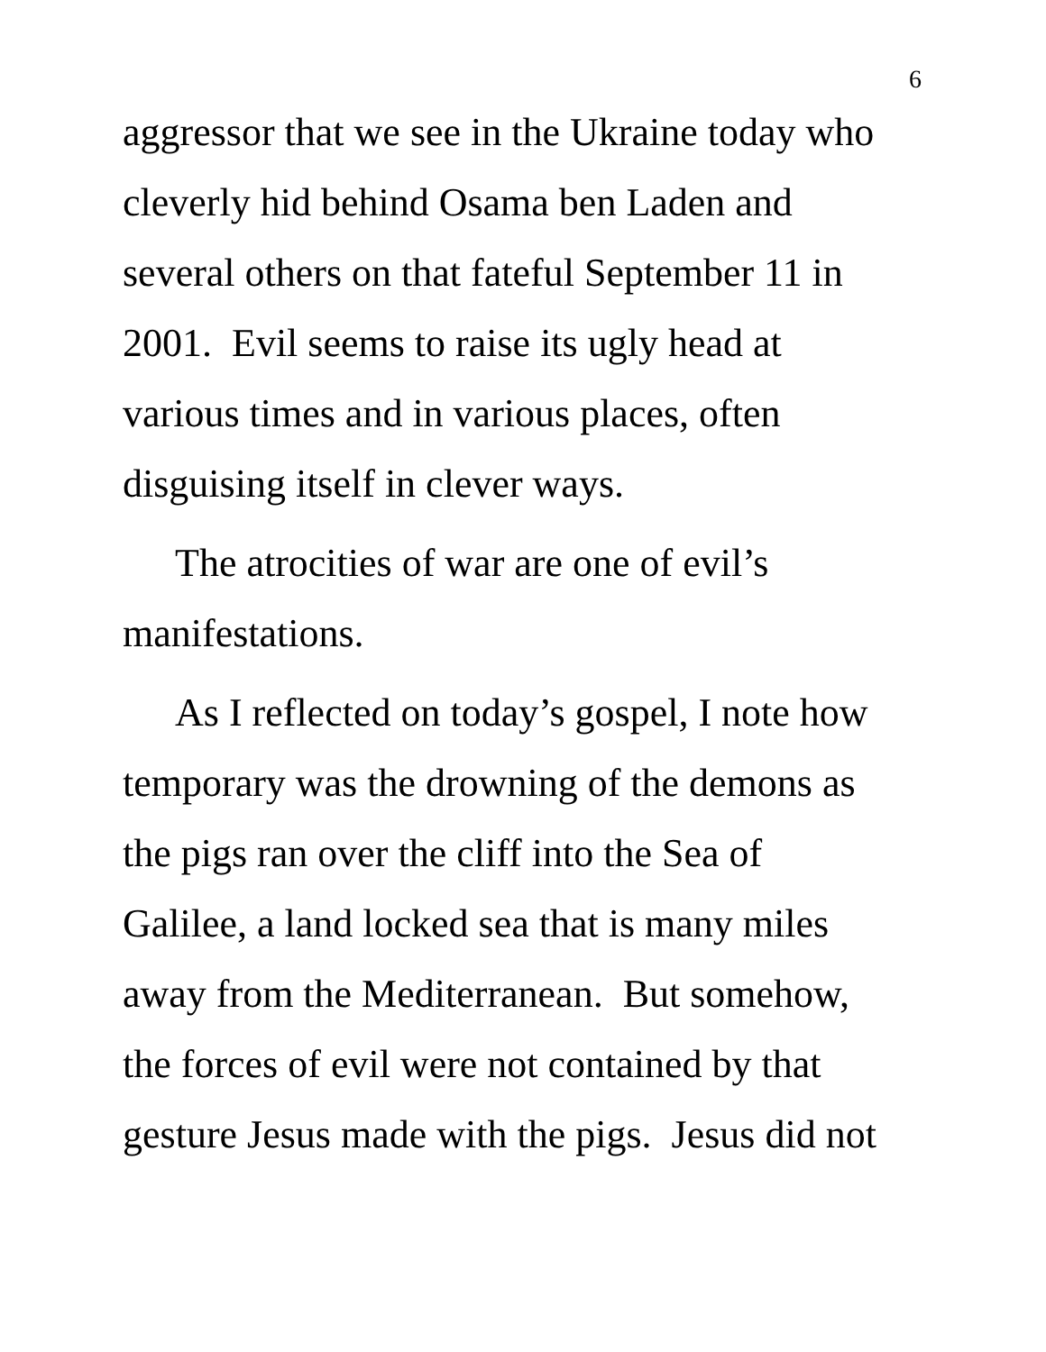6
aggressor that we see in the Ukraine today who
cleverly hid behind Osama ben Laden and
several others on that fateful September 11 in
2001. Evil seems to raise its ugly head at
various times and in various places, often
disguising itself in clever ways.
The atrocities of war are one of evil’s
manifestations.
As I reflected on today’s gospel, I note how
temporary was the drowning of the demons as
the pigs ran over the cliff into the Sea of
Galilee, a land locked sea that is many miles
away from the Mediterranean. But somehow,
the forces of evil were not contained by that
gesture Jesus made with the pigs. Jesus did not